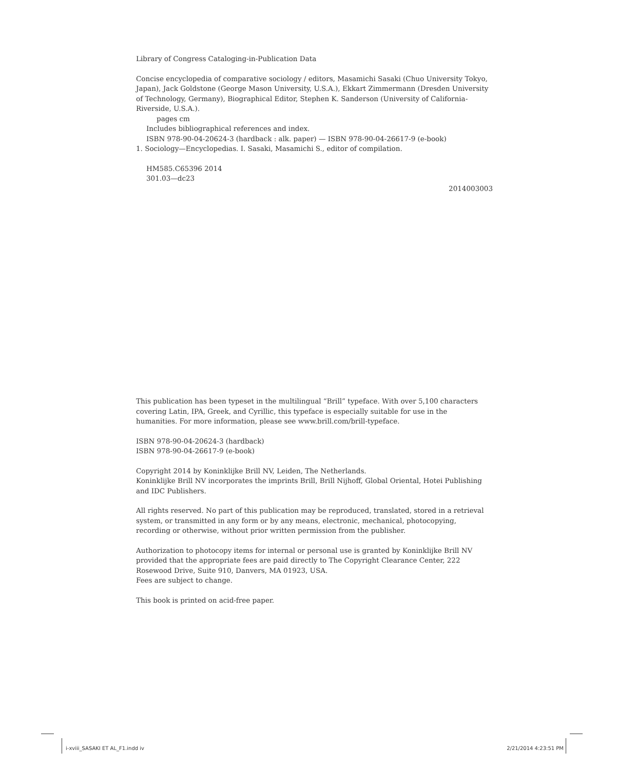Library of Congress Cataloging-in-Publication Data
Concise encyclopedia of comparative sociology / editors, Masamichi Sasaki (Chuo University Tokyo, Japan), Jack Goldstone (George Mason University, U.S.A.), Ekkart Zimmermann (Dresden University of Technology, Germany), Biographical Editor, Stephen K. Sanderson (University of California-Riverside, U.S.A.).
pages cm
Includes bibliographical references and index.
ISBN 978-90-04-20624-3 (hardback : alk. paper) — ISBN 978-90-04-26617-9 (e-book)
1. Sociology—Encyclopedias. I. Sasaki, Masamichi S., editor of compilation.
HM585.C65396 2014
301.03—dc23
2014003003
This publication has been typeset in the multilingual “Brill” typeface. With over 5,100 characters covering Latin, IPA, Greek, and Cyrillic, this typeface is especially suitable for use in the humanities. For more information, please see www.brill.com/brill-typeface.
ISBN 978-90-04-20624-3 (hardback)
ISBN 978-90-04-26617-9 (e-book)
Copyright 2014 by Koninklijke Brill NV, Leiden, The Netherlands.
Koninklijke Brill NV incorporates the imprints Brill, Brill Nijhoff, Global Oriental, Hotei Publishing and IDC Publishers.
All rights reserved. No part of this publication may be reproduced, translated, stored in a retrieval system, or transmitted in any form or by any means, electronic, mechanical, photocopying, recording or otherwise, without prior written permission from the publisher.
Authorization to photocopy items for internal or personal use is granted by Koninklijke Brill NV provided that the appropriate fees are paid directly to The Copyright Clearance Center, 222 Rosewood Drive, Suite 910, Danvers, MA 01923, USA.
Fees are subject to change.
This book is printed on acid-free paper.
i-xviii_SASAKI ET AL_F1.indd iv 2/21/2014 4:23:51 PM